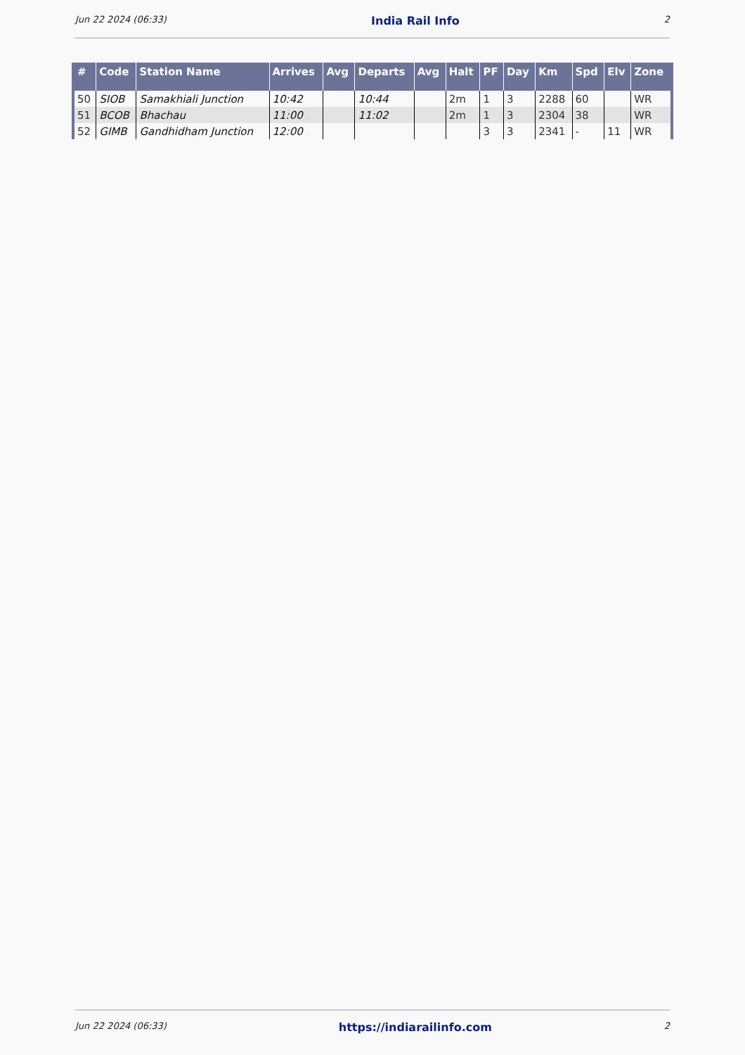Jun 22 2024 (06:33) India Rail Info 2
| # | Code | Station Name | Arrives | Avg | Departs | Avg | Halt | PF | Day | Km | Spd | Elv | Zone |
| --- | --- | --- | --- | --- | --- | --- | --- | --- | --- | --- | --- | --- | --- |
| 50 | SIOB | Samakhiali Junction | 10:42 | | 10:44 | | 2m | 1 | 3 | 2288 | 60 | | WR |
| 51 | BCOB | Bhachau | 11:00 | | 11:02 | | 2m | 1 | 3 | 2304 | 38 | | WR |
| 52 | GIMB | Gandhidham Junction | 12:00 | | | | | 3 | 3 | 2341 | - | 11 | WR |
Jun 22 2024 (06:33) https://indiarailinfo.com 2